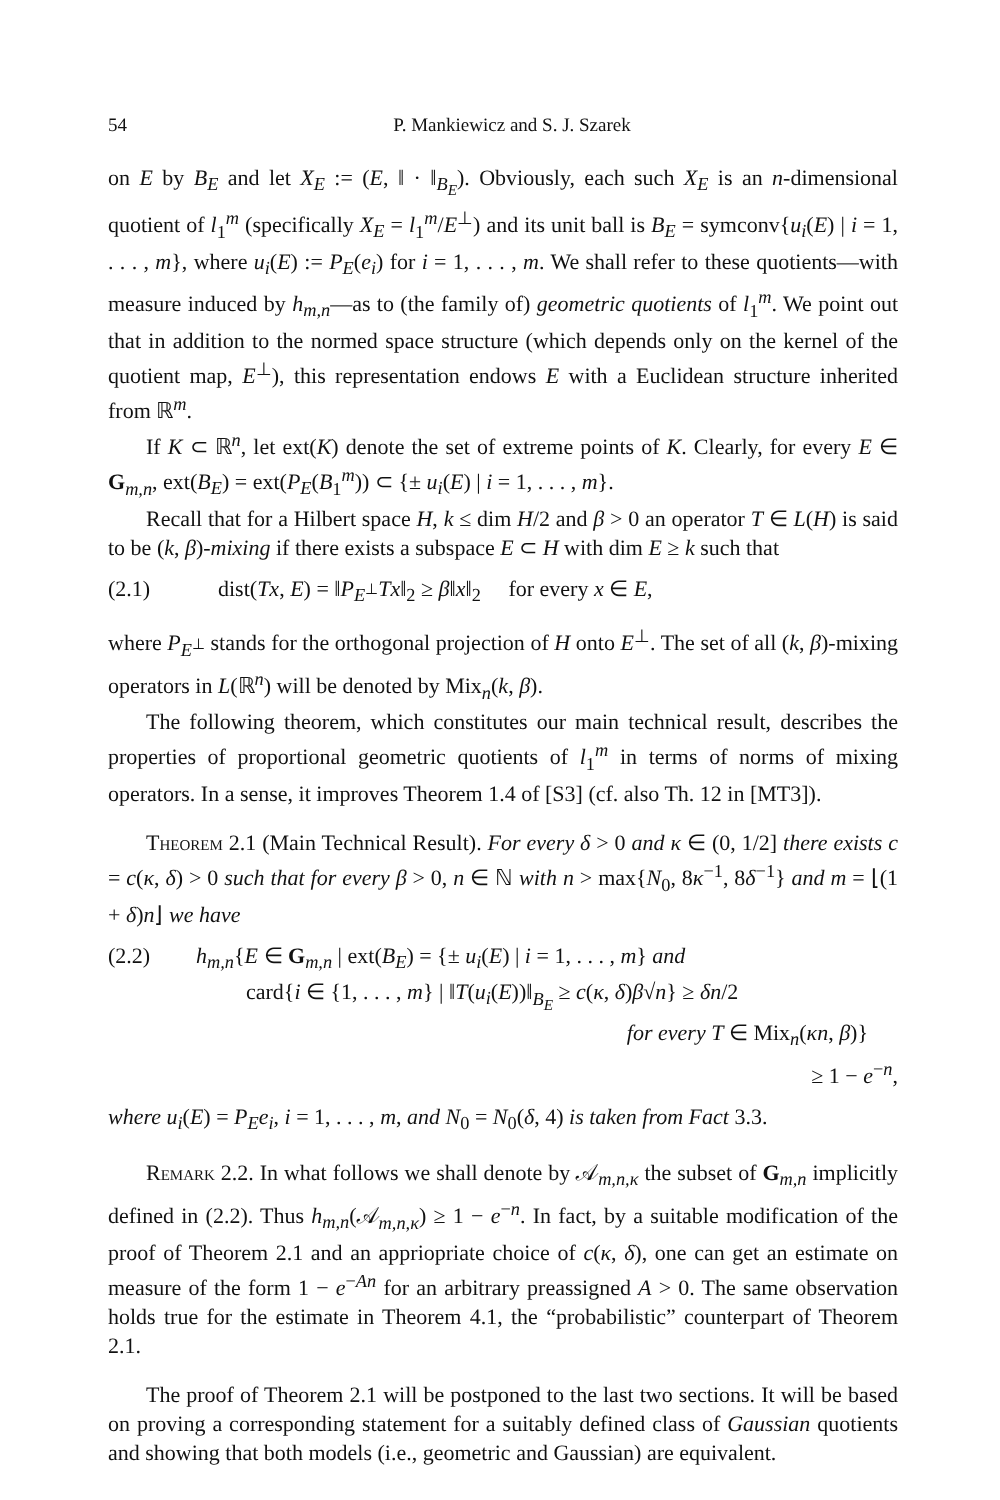54 P. Mankiewicz and S. J. Szarek
on E by B<sub>E</sub> and let X<sub>E</sub> := (E, ‖ · ‖<sub>B<sub>E</sub></sub>). Obviously, each such X<sub>E</sub> is an n-dimensional quotient of l<sub>1</sub><sup>m</sup> (specifically X<sub>E</sub> = l<sub>1</sub><sup>m</sup>/E<sup>⊥</sup>) and its unit ball is B<sub>E</sub> = symconv{u<sub>i</sub>(E) | i = 1, . . . , m}, where u<sub>i</sub>(E) := P<sub>E</sub>(e<sub>i</sub>) for i = 1, . . . , m. We shall refer to these quotients—with measure induced by h<sub>m,n</sub>—as to (the family of) geometric quotients of l<sub>1</sub><sup>m</sup>. We point out that in addition to the normed space structure (which depends only on the kernel of the quotient map, E<sup>⊥</sup>), this representation endows E with a Euclidean structure inherited from ℝ<sup>m</sup>.
If K ⊂ ℝ<sup>n</sup>, let ext(K) denote the set of extreme points of K. Clearly, for every E ∈ G<sub>m,n</sub>, ext(B<sub>E</sub>) = ext(P<sub>E</sub>(B<sub>1</sub><sup>m</sup>)) ⊂ {± u<sub>i</sub>(E) | i = 1, . . . , m}.
Recall that for a Hilbert space H, k ≤ dim H/2 and β > 0 an operator T ∈ L(H) is said to be (k, β)-mixing if there exists a subspace E ⊂ H with dim E ≥ k such that
(2.1) dist(Tx, E) = ‖P<sub>E<sup>⊥</sup></sub>Tx‖<sub>2</sub> ≥ β‖x‖<sub>2</sub> for every x ∈ E,
where P<sub>E<sup>⊥</sup></sub> stands for the orthogonal projection of H onto E<sup>⊥</sup>. The set of all (k, β)-mixing operators in L(ℝ<sup>n</sup>) will be denoted by Mix<sub>n</sub>(k, β).
The following theorem, which constitutes our main technical result, describes the properties of proportional geometric quotients of l<sub>1</sub><sup>m</sup> in terms of norms of mixing operators. In a sense, it improves Theorem 1.4 of [S3] (cf. also Th. 12 in [MT3]).
Theorem 2.1 (Main Technical Result). For every δ > 0 and κ ∈ (0, 1/2] there exists c = c(κ, δ) > 0 such that for every β > 0, n ∈ ℕ with n > max{N<sub>0</sub>, 8κ<sup>−1</sup>, 8δ<sup>−1</sup>} and m = ⌊(1 + δ)n⌋ we have
(2.2) h<sub>m,n</sub>{E ∈ G<sub>m,n</sub> | ext(B<sub>E</sub>) = {± u<sub>i</sub>(E) | i = 1, . . . , m} and
card{i ∈ {1, . . . , m} | ‖T(u<sub>i</sub>(E))‖<sub>B<sub>E</sub></sub> ≥ c(κ, δ)β√n} ≥ δn/2
for every T ∈ Mix<sub>n</sub>(κn, β)}
≥ 1 − e<sup>−n</sup>,
where u<sub>i</sub>(E) = P<sub>E</sub>e<sub>i</sub>, i = 1, . . . , m, and N<sub>0</sub> = N<sub>0</sub>(δ, 4) is taken from Fact 3.3.
Remark 2.2. In what follows we shall denote by 𝒜<sub>m,n,κ</sub> the subset of G<sub>m,n</sub> implicitly defined in (2.2). Thus h<sub>m,n</sub>(𝒜<sub>m,n,κ</sub>) ≥ 1 − e<sup>−n</sup>. In fact, by a suitable modification of the proof of Theorem 2.1 and an appriopriate choice of c(κ, δ), one can get an estimate on measure of the form 1 − e<sup>−An</sup> for an arbitrary preassigned A > 0. The same observation holds true for the estimate in Theorem 4.1, the “probabilistic” counterpart of Theorem 2.1.
The proof of Theorem 2.1 will be postponed to the last two sections. It will be based on proving a corresponding statement for a suitably defined class of Gaussian quotients and showing that both models (i.e., geometric and Gaussian) are equivalent.